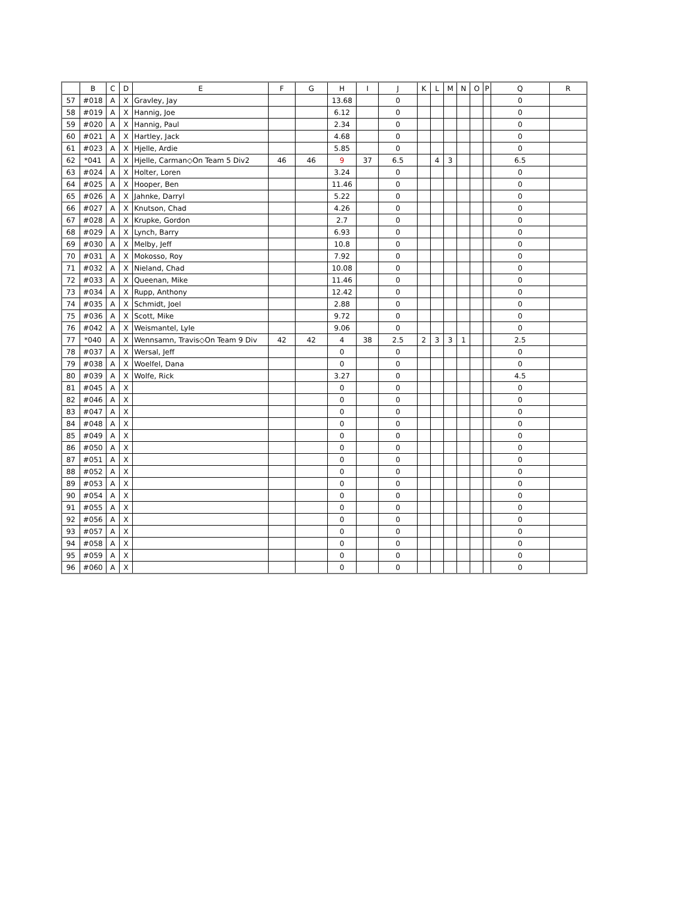| | B | C | D | E | F | G | H | I | J | K | L | M | N | O | P | Q | R |
| --- | --- | --- | --- | --- | --- | --- | --- | --- | --- | --- | --- | --- | --- | --- | --- | --- | --- |
| 57 | #018 | A | X | Gravley, Jay | | | 13.68 | | 0 | | | | | | | 0 | |
| 58 | #019 | A | X | Hannig, Joe | | | 6.12 | | 0 | | | | | | | 0 | |
| 59 | #020 | A | X | Hannig, Paul | | | 2.34 | | 0 | | | | | | | 0 | |
| 60 | #021 | A | X | Hartley, Jack | | | 4.68 | | 0 | | | | | | | 0 | |
| 61 | #023 | A | X | Hjelle, Ardie | | | 5.85 | | 0 | | | | | | | 0 | |
| 62 | *041 | A | X | Hjelle, Carman◇On Team 5 Div2 | 46 | 46 | 9 | 37 | 6.5 | | 4 | 3 | | | | 6.5 | |
| 63 | #024 | A | X | Holter, Loren | | | 3.24 | | 0 | | | | | | | 0 | |
| 64 | #025 | A | X | Hooper, Ben | | | 11.46 | | 0 | | | | | | | 0 | |
| 65 | #026 | A | X | Jahnke, Darryl | | | 5.22 | | 0 | | | | | | | 0 | |
| 66 | #027 | A | X | Knutson, Chad | | | 4.26 | | 0 | | | | | | | 0 | |
| 67 | #028 | A | X | Krupke, Gordon | | | 2.7 | | 0 | | | | | | | 0 | |
| 68 | #029 | A | X | Lynch, Barry | | | 6.93 | | 0 | | | | | | | 0 | |
| 69 | #030 | A | X | Melby, Jeff | | | 10.8 | | 0 | | | | | | | 0 | |
| 70 | #031 | A | X | Mokosso, Roy | | | 7.92 | | 0 | | | | | | | 0 | |
| 71 | #032 | A | X | Nieland, Chad | | | 10.08 | | 0 | | | | | | | 0 | |
| 72 | #033 | A | X | Queenan, Mike | | | 11.46 | | 0 | | | | | | | 0 | |
| 73 | #034 | A | X | Rupp, Anthony | | | 12.42 | | 0 | | | | | | | 0 | |
| 74 | #035 | A | X | Schmidt, Joel | | | 2.88 | | 0 | | | | | | | 0 | |
| 75 | #036 | A | X | Scott, Mike | | | 9.72 | | 0 | | | | | | | 0 | |
| 76 | #042 | A | X | Weismantel, Lyle | | | 9.06 | | 0 | | | | | | | 0 | |
| 77 | *040 | A | X | Wennsamn, Travis◇On Team 9 Div | 42 | 42 | 4 | 38 | 2.5 | 2 | 3 | 3 | 1 | | | 2.5 | |
| 78 | #037 | A | X | Wersal, Jeff | | | 0 | | 0 | | | | | | | 0 | |
| 79 | #038 | A | X | Woelfel, Dana | | | 0 | | 0 | | | | | | | 0 | |
| 80 | #039 | A | X | Wolfe, Rick | | | 3.27 | | 0 | | | | | | | 4.5 | |
| 81 | #045 | A | X | | | | 0 | | 0 | | | | | | | 0 | |
| 82 | #046 | A | X | | | | 0 | | 0 | | | | | | | 0 | |
| 83 | #047 | A | X | | | | 0 | | 0 | | | | | | | 0 | |
| 84 | #048 | A | X | | | | 0 | | 0 | | | | | | | 0 | |
| 85 | #049 | A | X | | | | 0 | | 0 | | | | | | | 0 | |
| 86 | #050 | A | X | | | | 0 | | 0 | | | | | | | 0 | |
| 87 | #051 | A | X | | | | 0 | | 0 | | | | | | | 0 | |
| 88 | #052 | A | X | | | | 0 | | 0 | | | | | | | 0 | |
| 89 | #053 | A | X | | | | 0 | | 0 | | | | | | | 0 | |
| 90 | #054 | A | X | | | | 0 | | 0 | | | | | | | 0 | |
| 91 | #055 | A | X | | | | 0 | | 0 | | | | | | | 0 | |
| 92 | #056 | A | X | | | | 0 | | 0 | | | | | | | 0 | |
| 93 | #057 | A | X | | | | 0 | | 0 | | | | | | | 0 | |
| 94 | #058 | A | X | | | | 0 | | 0 | | | | | | | 0 | |
| 95 | #059 | A | X | | | | 0 | | 0 | | | | | | | 0 | |
| 96 | #060 | A | X | | | | 0 | | 0 | | | | | | | 0 | |